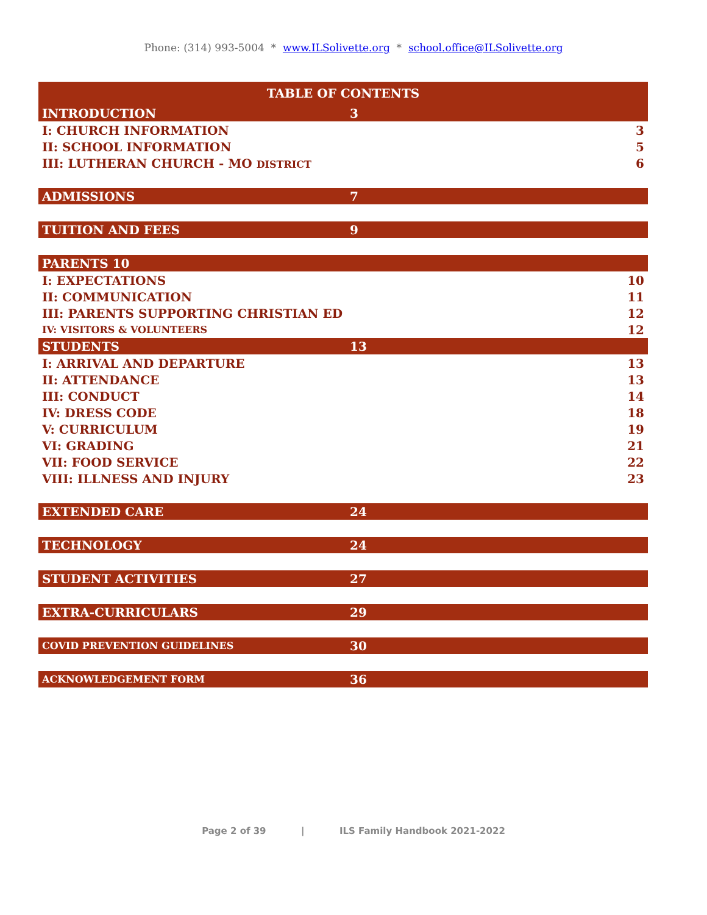Phone: (314) 993-5004 * www.ILSolivette.org * school.office@ILSolivette.org
| TABLE OF CONTENTS | | |
| INTRODUCTION | 3 | |
| I: CHURCH INFORMATION | | 3 |
| II: SCHOOL INFORMATION | | 5 |
| III: LUTHERAN CHURCH - MO DISTRICT | | 6 |
| ADMISSIONS | 7 | |
| TUITION AND FEES | 9 | |
| PARENTS 10 | | |
| I: EXPECTATIONS | | 10 |
| II: COMMUNICATION | | 11 |
| III: PARENTS SUPPORTING CHRISTIAN ED | | 12 |
| IV: VISITORS & VOLUNTEERS | | 12 |
| STUDENTS | 13 | |
| I: ARRIVAL AND DEPARTURE | | 13 |
| II: ATTENDANCE | | 13 |
| III: CONDUCT | | 14 |
| IV: DRESS CODE | | 18 |
| V: CURRICULUM | | 19 |
| VI: GRADING | | 21 |
| VII: FOOD SERVICE | | 22 |
| VIII: ILLNESS AND INJURY | | 23 |
| EXTENDED CARE | 24 | |
| TECHNOLOGY | 24 | |
| STUDENT ACTIVITIES | 27 | |
| EXTRA-CURRICULARS | 29 | |
| COVID PREVENTION GUIDELINES | 30 | |
| ACKNOWLEDGEMENT FORM | 36 | |
Page 2 of 39 | ILS Family Handbook 2021-2022